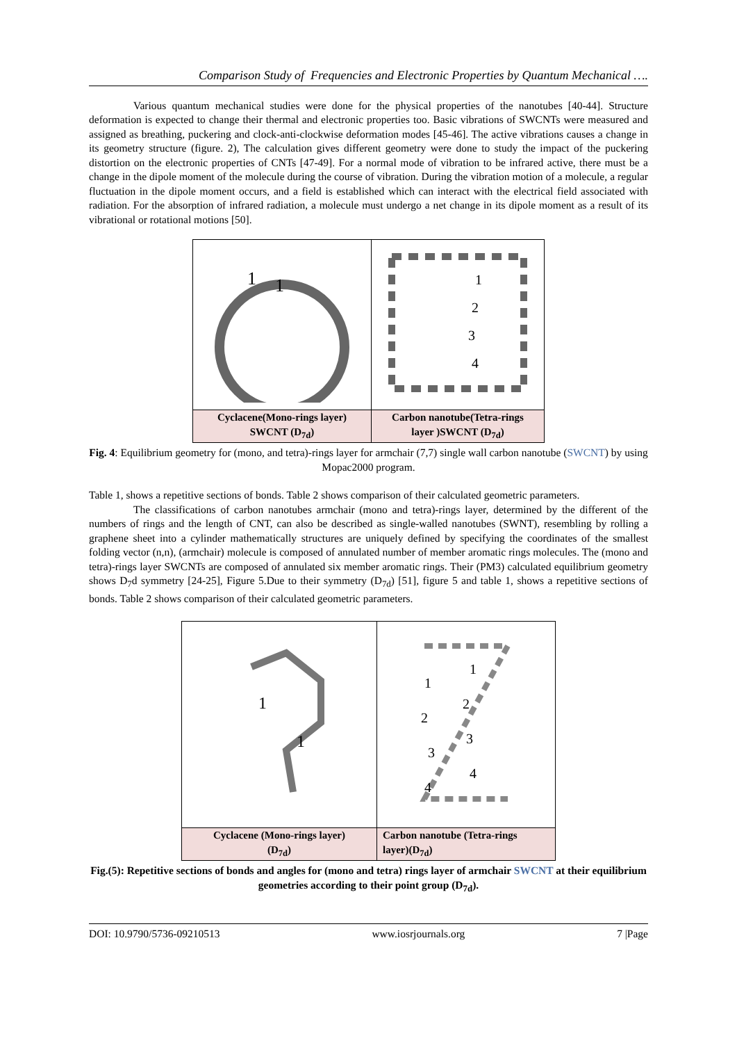Comparison Study of Frequencies and Electronic Properties by Quantum Mechanical ….
Various quantum mechanical studies were done for the physical properties of the nanotubes [40-44]. Structure deformation is expected to change their thermal and electronic properties too. Basic vibrations of SWCNTs were measured and assigned as breathing, puckering and clock-anti-clockwise deformation modes [45-46]. The active vibrations causes a change in its geometry structure (figure. 2), The calculation gives different geometry were done to study the impact of the puckering distortion on the electronic properties of CNTs [47-49]. For a normal mode of vibration to be infrared active, there must be a change in the dipole moment of the molecule during the course of vibration. During the vibration motion of a molecule, a regular fluctuation in the dipole moment occurs, and a field is established which can interact with the electrical field associated with radiation. For the absorption of infrared radiation, a molecule must undergo a net change in its dipole moment as a result of its vibrational or rotational motions [50].
| 1 1 | 1 2 3 4 |
| Cyclacene(Mono-rings layer) SWCNT (D<sub>7d</sub>) | Carbon nanotube(Tetra-rings layer )SWCNT (D<sub>7d</sub>) |
Fig. 4: Equilibrium geometry for (mono, and tetra)-rings layer for armchair (7,7) single wall carbon nanotube (SWCNT) by using Mopac2000 program.
Table 1, shows a repetitive sections of bonds. Table 2 shows comparison of their calculated geometric parameters.
The classifications of carbon nanotubes armchair (mono and tetra)-rings layer, determined by the different of the numbers of rings and the length of CNT, can also be described as single-walled nanotubes (SWNT), resembling by rolling a graphene sheet into a cylinder mathematically structures are uniquely defined by specifying the coordinates of the smallest folding vector (n,n), (armchair) molecule is composed of annulated number of member aromatic rings molecules. The (mono and tetra)-rings layer SWCNTs are composed of annulated six member aromatic rings. Their (PM3) calculated equilibrium geometry shows D<sub>7</sub>d symmetry [24-25], Figure 5.Due to their symmetry (D<sub>7d</sub>) [51], figure 5 and table 1, shows a repetitive sections of bonds. Table 2 shows comparison of their calculated geometric parameters.
| 1 1 | 1 1 2 2 3 3 4 4 |
| Cyclacene (Mono-rings layer) (D<sub>7d</sub>) | Carbon nanotube (Tetra-rings layer)(D<sub>7d</sub>) |
Fig.(5): Repetitive sections of bonds and angles for (mono and tetra) rings layer of armchair SWCNT at their equilibrium geometries according to their point group (D<sub>7d</sub>).
DOI: 10.9790/5736-09210513 www.iosrjournals.org 7 |Page